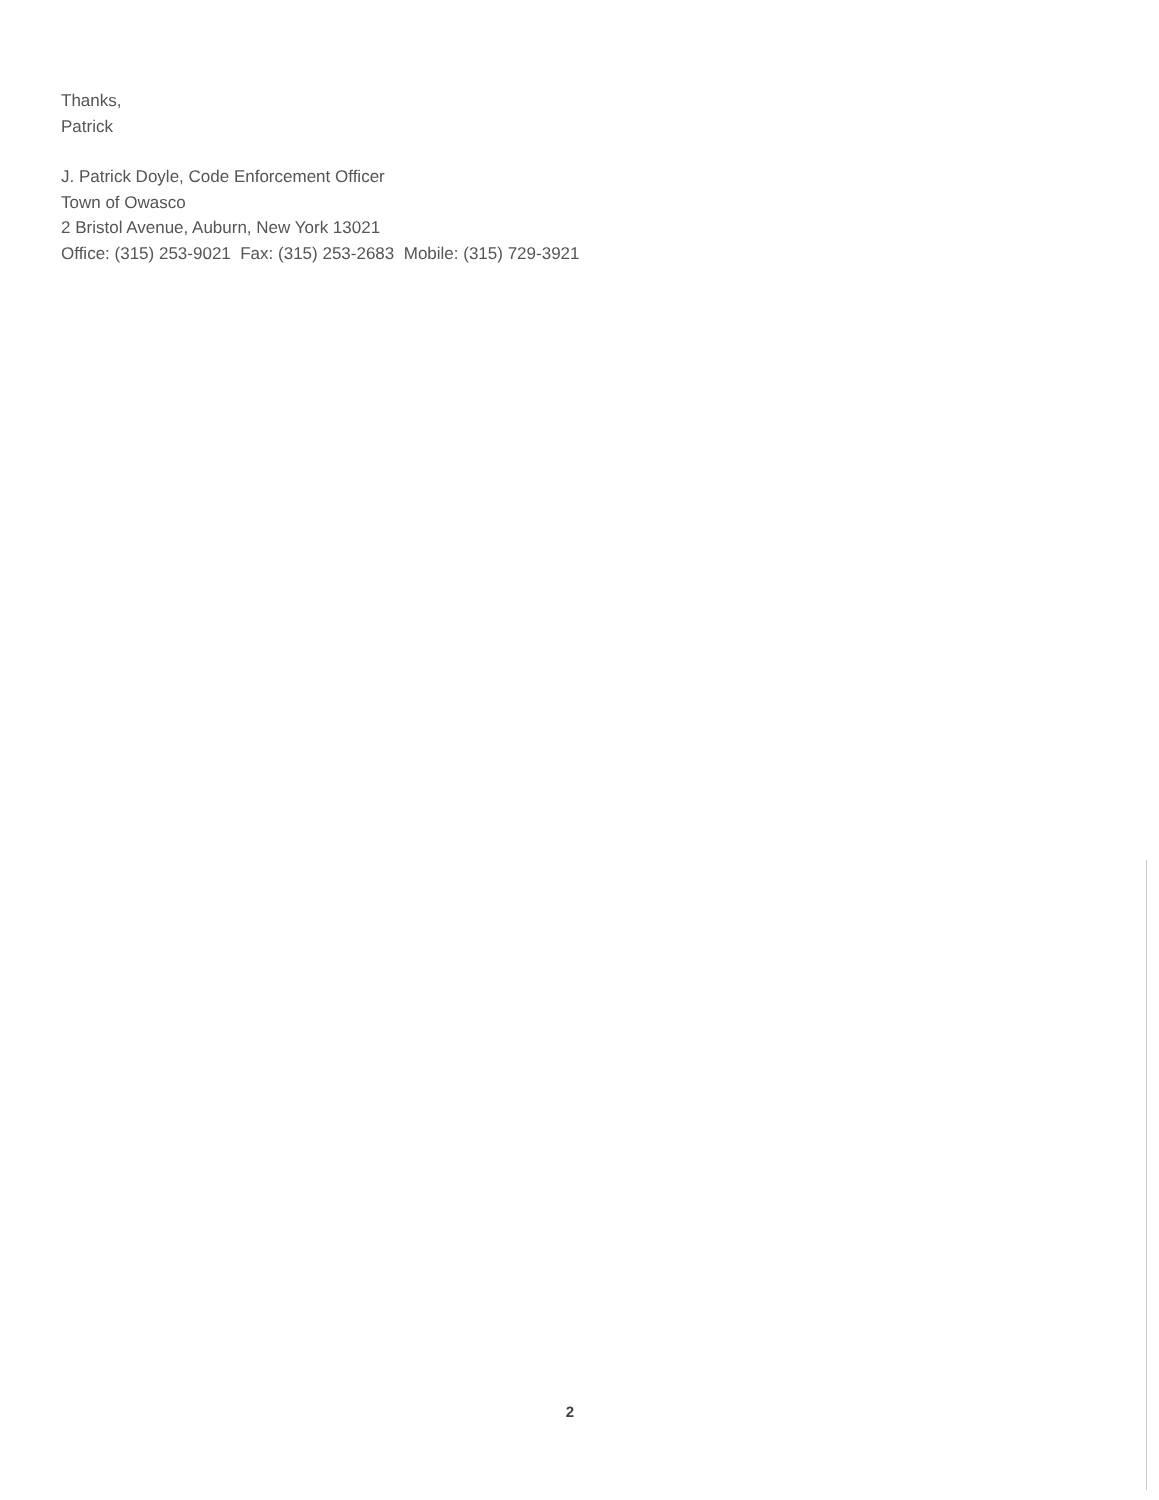Thanks,
Patrick
J. Patrick Doyle, Code Enforcement Officer
Town of Owasco
2 Bristol Avenue, Auburn, New York 13021
Office: (315) 253-9021 Fax: (315) 253-2683 Mobile: (315) 729-3921
2